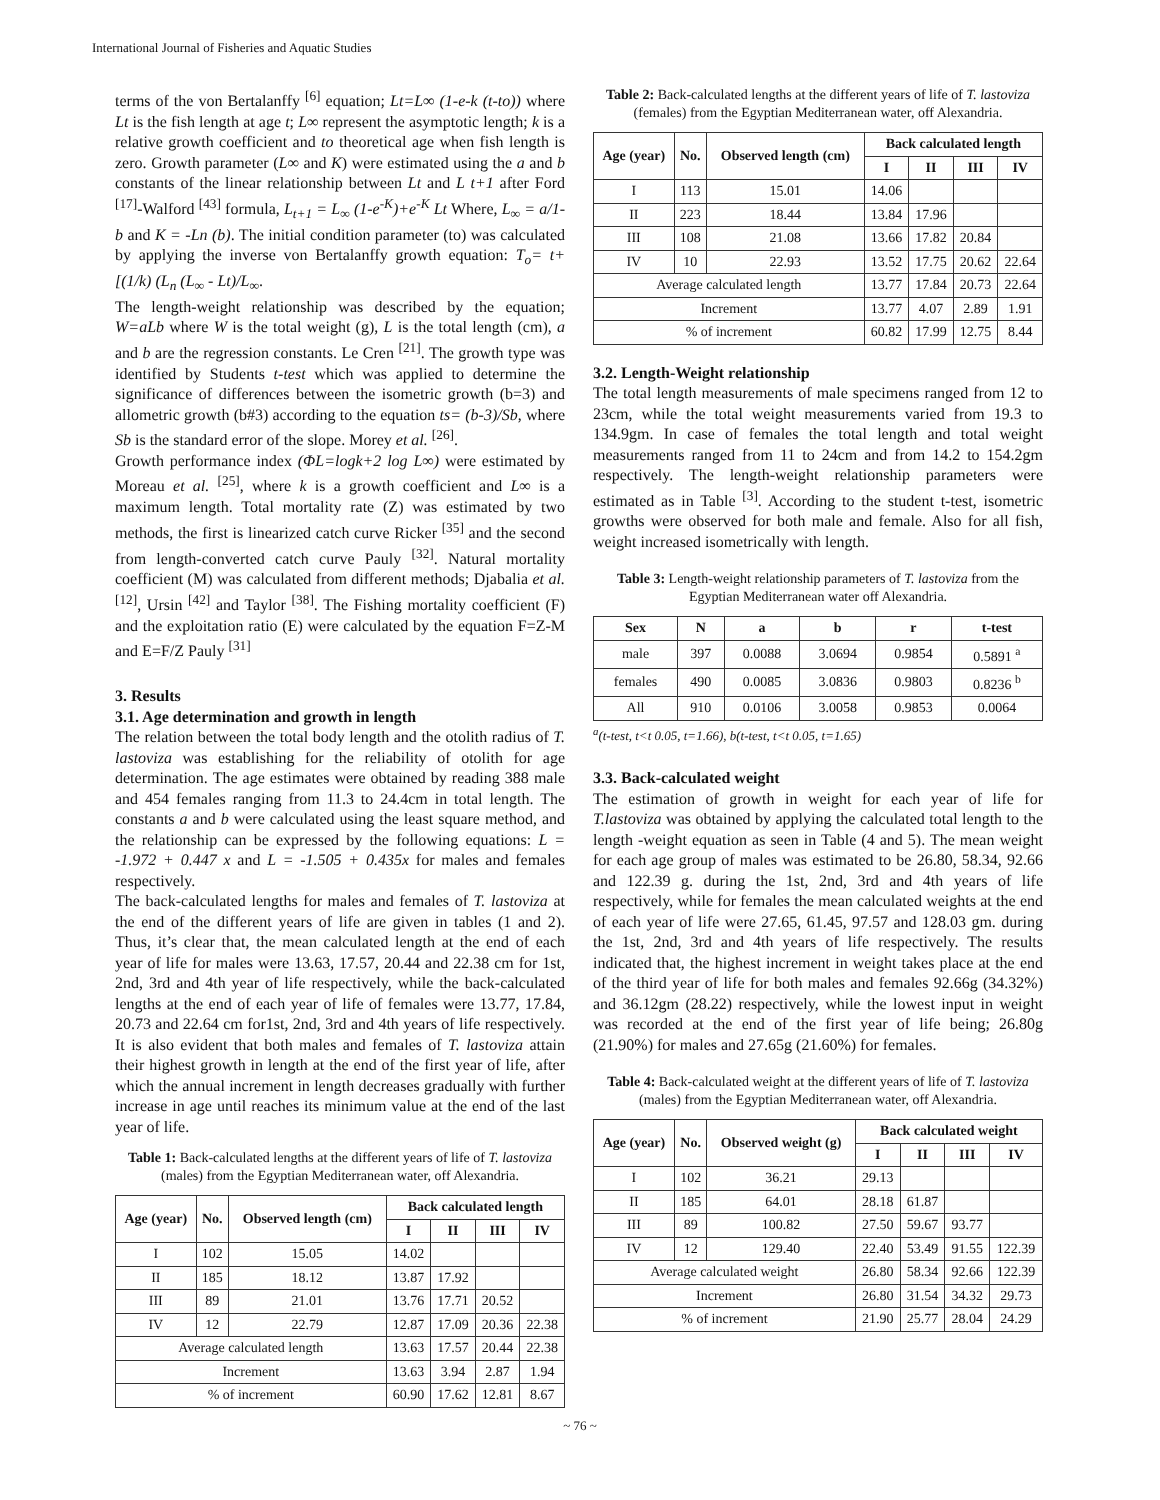International Journal of Fisheries and Aquatic Studies
terms of the von Bertalanffy <sup>[6]</sup> equation; Lt=L∞ (1-e-k (t-to)) where Lt is the fish length at age t; L∞ represent the asymptotic length; k is a relative growth coefficient and to theoretical age when fish length is zero. Growth parameter (L∞ and K) were estimated using the a and b constants of the linear relationship between Lt and L t+1 after Ford <sup>[17]</sup>-Walford <sup>[43]</sup> formula, L<sub>t+1</sub> = L<sub>∞</sub> (1-e<sup>-K</sup>)+e<sup>-K</sup> Lt Where, L<sub>∞</sub> = a/1-b and K = -Ln (b). The initial condition parameter (to) was calculated by applying the inverse von Bertalanffy growth equation: T<sub>o</sub>= t+ [(1/k) (L<sub>n</sub> (L<sub>∞</sub> - Lt)/L<sub>∞</sub>.
The length-weight relationship was described by the equation; W=aLb where W is the total weight (g), L is the total length (cm), a and b are the regression constants. Le Cren <sup>[21]</sup>. The growth type was identified by Students t-test which was applied to determine the significance of differences between the isometric growth (b=3) and allometric growth (b#3) according to the equation ts= (b-3)/Sb, where Sb is the standard error of the slope. Morey et al. <sup>[26]</sup>.
Growth performance index (ΦL=logk+2 log L∞) were estimated by Moreau et al. <sup>[25]</sup>, where k is a growth coefficient and L∞ is a maximum length. Total mortality rate (Z) was estimated by two methods, the first is linearized catch curve Ricker <sup>[35]</sup> and the second from length-converted catch curve Pauly <sup>[32]</sup>. Natural mortality coefficient (M) was calculated from different methods; Djabalia et al. <sup>[12]</sup>, Ursin <sup>[42]</sup> and Taylor <sup>[38]</sup>. The Fishing mortality coefficient (F) and the exploitation ratio (E) were calculated by the equation F=Z-M and E=F/Z Pauly <sup>[31]</sup>
3. Results
3.1. Age determination and growth in length
The relation between the total body length and the otolith radius of T. lastoviza was establishing for the reliability of otolith for age determination. The age estimates were obtained by reading 388 male and 454 females ranging from 11.3 to 24.4cm in total length. The constants a and b were calculated using the least square method, and the relationship can be expressed by the following equations: L = -1.972 + 0.447 x and L = -1.505 + 0.435x for males and females respectively.
The back-calculated lengths for males and females of T. lastoviza at the end of the different years of life are given in tables (1 and 2). Thus, it’s clear that, the mean calculated length at the end of each year of life for males were 13.63, 17.57, 20.44 and 22.38 cm for 1st, 2nd, 3rd and 4th year of life respectively, while the back-calculated lengths at the end of each year of life of females were 13.77, 17.84, 20.73 and 22.64 cm for1st, 2nd, 3rd and 4th years of life respectively. It is also evident that both males and females of T. lastoviza attain their highest growth in length at the end of the first year of life, after which the annual increment in length decreases gradually with further increase in age until reaches its minimum value at the end of the last year of life.
Table 1: Back-calculated lengths at the different years of life of T. lastoviza (males) from the Egyptian Mediterranean water, off Alexandria.
| Age (year) | No. | Observed length (cm) | Back calculated length | | | |
| --- | --- | --- | --- | --- | --- | --- |
| | | | I | II | III | IV |
| I | 102 | 15.05 | 14.02 | | | |
| II | 185 | 18.12 | 13.87 | 17.92 | | |
| III | 89 | 21.01 | 13.76 | 17.71 | 20.52 | |
| IV | 12 | 22.79 | 12.87 | 17.09 | 20.36 | 22.38 |
| Average calculated length | | | 13.63 | 17.57 | 20.44 | 22.38 |
| Increment | | | 13.63 | 3.94 | 2.87 | 1.94 |
| % of increment | | | 60.90 | 17.62 | 12.81 | 8.67 |
Table 2: Back-calculated lengths at the different years of life of T. lastoviza (females) from the Egyptian Mediterranean water, off Alexandria.
| Age (year) | No. | Observed length (cm) | Back calculated length | | | |
| --- | --- | --- | --- | --- | --- | --- |
| | | | I | II | III | IV |
| I | 113 | 15.01 | 14.06 | | | |
| II | 223 | 18.44 | 13.84 | 17.96 | | |
| III | 108 | 21.08 | 13.66 | 17.82 | 20.84 | |
| IV | 10 | 22.93 | 13.52 | 17.75 | 20.62 | 22.64 |
| Average calculated length | | | 13.77 | 17.84 | 20.73 | 22.64 |
| Increment | | | 13.77 | 4.07 | 2.89 | 1.91 |
| % of increment | | | 60.82 | 17.99 | 12.75 | 8.44 |
3.2. Length-Weight relationship
The total length measurements of male specimens ranged from 12 to 23cm, while the total weight measurements varied from 19.3 to 134.9gm. In case of females the total length and total weight measurements ranged from 11 to 24cm and from 14.2 to 154.2gm respectively. The length-weight relationship parameters were estimated as in Table <sup>[3]</sup>. According to the student t-test, isometric growths were observed for both male and female. Also for all fish, weight increased isometrically with length.
Table 3: Length-weight relationship parameters of T. lastoviza from the Egyptian Mediterranean water off Alexandria.
| Sex | N | a | b | r | t-test |
| --- | --- | --- | --- | --- | --- |
| male | 397 | 0.0088 | 3.0694 | 0.9854 | 0.5891 <sup>a</sup> |
| females | 490 | 0.0085 | 3.0836 | 0.9803 | 0.8236 <sup>b</sup> |
| All | 910 | 0.0106 | 3.0058 | 0.9853 | 0.0064 |
<sup>a</sup> (t-test, t<t 0.05, t=1.66), b(t-test, t<t 0.05, t=1.65)
3.3. Back-calculated weight
The estimation of growth in weight for each year of life for T.lastoviza was obtained by applying the calculated total length to the length -weight equation as seen in Table (4 and 5). The mean weight for each age group of males was estimated to be 26.80, 58.34, 92.66 and 122.39 g. during the 1st, 2nd, 3rd and 4th years of life respectively, while for females the mean calculated weights at the end of each year of life were 27.65, 61.45, 97.57 and 128.03 gm. during the 1st, 2nd, 3rd and 4th years of life respectively. The results indicated that, the highest increment in weight takes place at the end of the third year of life for both males and females 92.66g (34.32%) and 36.12gm (28.22) respectively, while the lowest input in weight was recorded at the end of the first year of life being; 26.80g (21.90%) for males and 27.65g (21.60%) for females.
Table 4: Back-calculated weight at the different years of life of T. lastoviza (males) from the Egyptian Mediterranean water, off Alexandria.
| Age (year) | No. | Observed weight (g) | Back calculated weight | | | |
| --- | --- | --- | --- | --- | --- | --- |
| | | | I | II | III | IV |
| I | 102 | 36.21 | 29.13 | | | |
| II | 185 | 64.01 | 28.18 | 61.87 | | |
| III | 89 | 100.82 | 27.50 | 59.67 | 93.77 | |
| IV | 12 | 129.40 | 22.40 | 53.49 | 91.55 | 122.39 |
| Average calculated weight | | | 26.80 | 58.34 | 92.66 | 122.39 |
| Increment | | | 26.80 | 31.54 | 34.32 | 29.73 |
| % of increment | | | 21.90 | 25.77 | 28.04 | 24.29 |
~ 76 ~